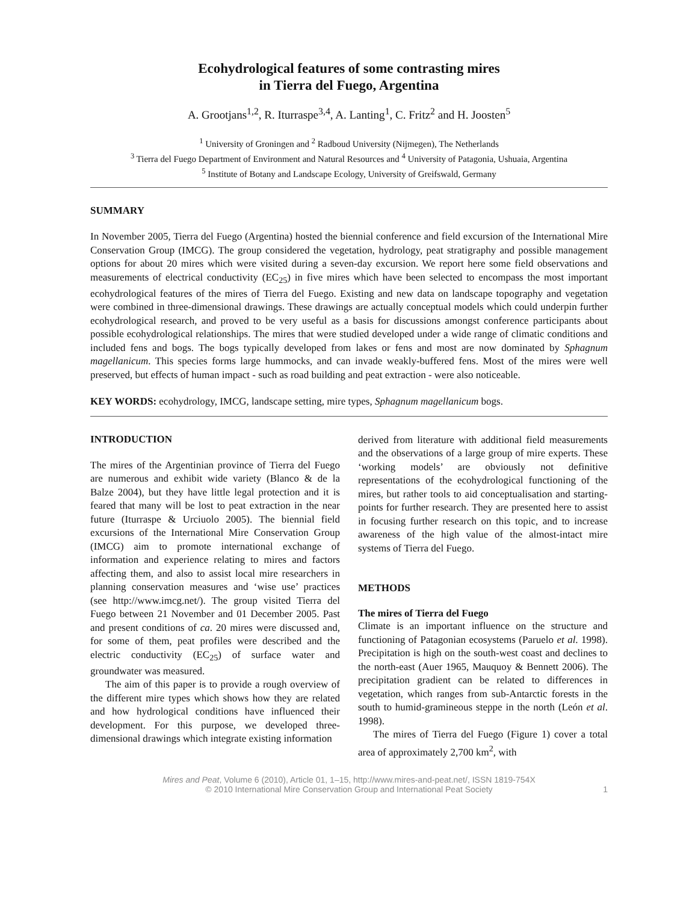Ecohydrological features of some contrasting mires
in Tierra del Fuego, Argentina
A. Grootjans<sup>1,2</sup>, R. Iturraspe<sup>3,4</sup>, A. Lanting<sup>1</sup>, C. Fritz<sup>2</sup> and H. Joosten<sup>5</sup>
<sup>1</sup> University of Groningen and <sup>2</sup> Radboud University (Nijmegen), The Netherlands
<sup>3</sup> Tierra del Fuego Department of Environment and Natural Resources and <sup>4</sup> University of Patagonia, Ushuaia, Argentina
<sup>5</sup> Institute of Botany and Landscape Ecology, University of Greifswald, Germany
SUMMARY
In November 2005, Tierra del Fuego (Argentina) hosted the biennial conference and field excursion of the International Mire Conservation Group (IMCG). The group considered the vegetation, hydrology, peat stratigraphy and possible management options for about 20 mires which were visited during a seven-day excursion. We report here some field observations and measurements of electrical conductivity (EC<sub>25</sub>) in five mires which have been selected to encompass the most important ecohydrological features of the mires of Tierra del Fuego. Existing and new data on landscape topography and vegetation were combined in three-dimensional drawings. These drawings are actually conceptual models which could underpin further ecohydrological research, and proved to be very useful as a basis for discussions amongst conference participants about possible ecohydrological relationships. The mires that were studied developed under a wide range of climatic conditions and included fens and bogs. The bogs typically developed from lakes or fens and most are now dominated by Sphagnum magellanicum. This species forms large hummocks, and can invade weakly-buffered fens. Most of the mires were well preserved, but effects of human impact - such as road building and peat extraction - were also noticeable.
KEY WORDS: ecohydrology, IMCG, landscape setting, mire types, Sphagnum magellanicum bogs.
INTRODUCTION
The mires of the Argentinian province of Tierra del Fuego are numerous and exhibit wide variety (Blanco & de la Balze 2004), but they have little legal protection and it is feared that many will be lost to peat extraction in the near future (Iturraspe & Urciuolo 2005). The biennial field excursions of the International Mire Conservation Group (IMCG) aim to promote international exchange of information and experience relating to mires and factors affecting them, and also to assist local mire researchers in planning conservation measures and ‘wise use’ practices (see http://www.imcg.net/). The group visited Tierra del Fuego between 21 November and 01 December 2005. Past and present conditions of ca. 20 mires were discussed and, for some of them, peat profiles were described and the electric conductivity (EC<sub>25</sub>) of surface water and groundwater was measured.
The aim of this paper is to provide a rough overview of the different mire types which shows how they are related and how hydrological conditions have influenced their development. For this purpose, we developed three-dimensional drawings which integrate existing information
derived from literature with additional field measurements and the observations of a large group of mire experts. These ‘working models’ are obviously not definitive representations of the ecohydrological functioning of the mires, but rather tools to aid conceptualisation and starting-points for further research. They are presented here to assist in focusing further research on this topic, and to increase awareness of the high value of the almost-intact mire systems of Tierra del Fuego.
METHODS
The mires of Tierra del Fuego
Climate is an important influence on the structure and functioning of Patagonian ecosystems (Paruelo et al. 1998). Precipitation is high on the south-west coast and declines to the north-east (Auer 1965, Mauquoy & Bennett 2006). The precipitation gradient can be related to differences in vegetation, which ranges from sub-Antarctic forests in the south to humid-gramineous steppe in the north (León et al. 1998).
The mires of Tierra del Fuego (Figure 1) cover a total area of approximately 2,700 km<sup>2</sup>, with
Mires and Peat, Volume 6 (2010), Article 01, 1–15, http://www.mires-and-peat.net/, ISSN 1819-754X
© 2010 International Mire Conservation Group and International Peat Society
1